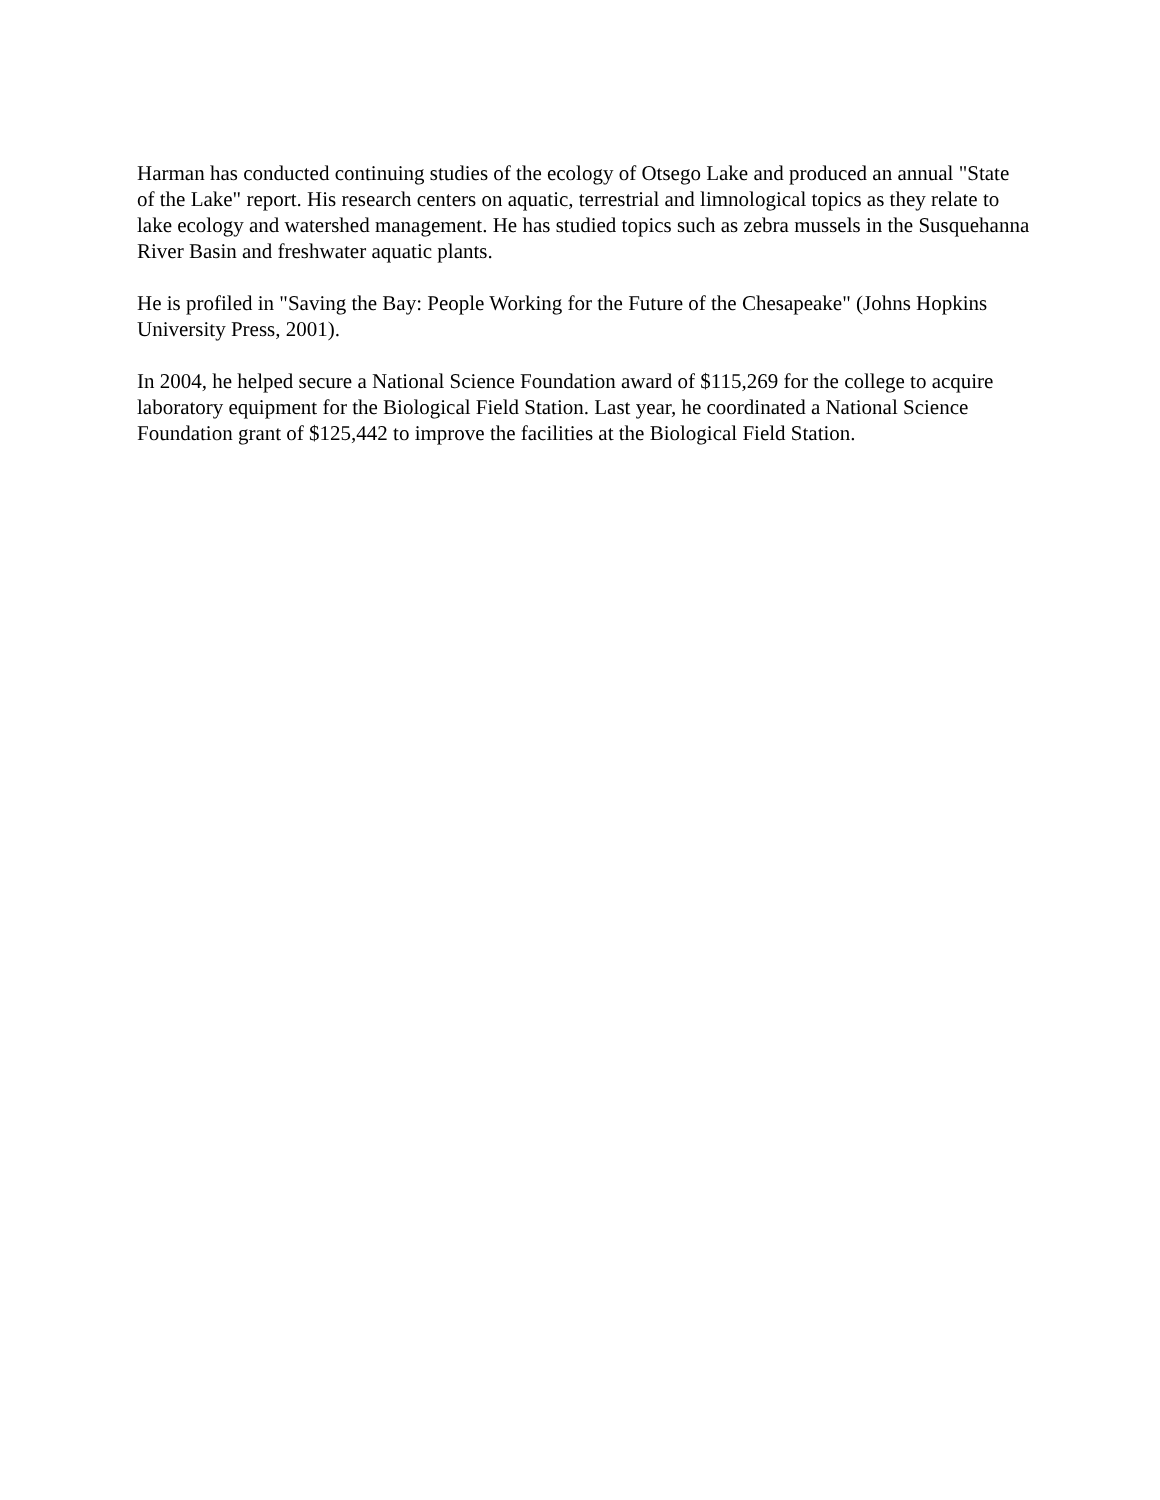Harman has conducted continuing studies of the ecology of Otsego Lake and produced an annual "State of the Lake" report. His research centers on aquatic, terrestrial and limnological topics as they relate to lake ecology and watershed management. He has studied topics such as zebra mussels in the Susquehanna River Basin and freshwater aquatic plants.
He is profiled in "Saving the Bay: People Working for the Future of the Chesapeake" (Johns Hopkins University Press, 2001).
In 2004, he helped secure a National Science Foundation award of $115,269 for the college to acquire laboratory equipment for the Biological Field Station. Last year, he coordinated a National Science Foundation grant of $125,442 to improve the facilities at the Biological Field Station.